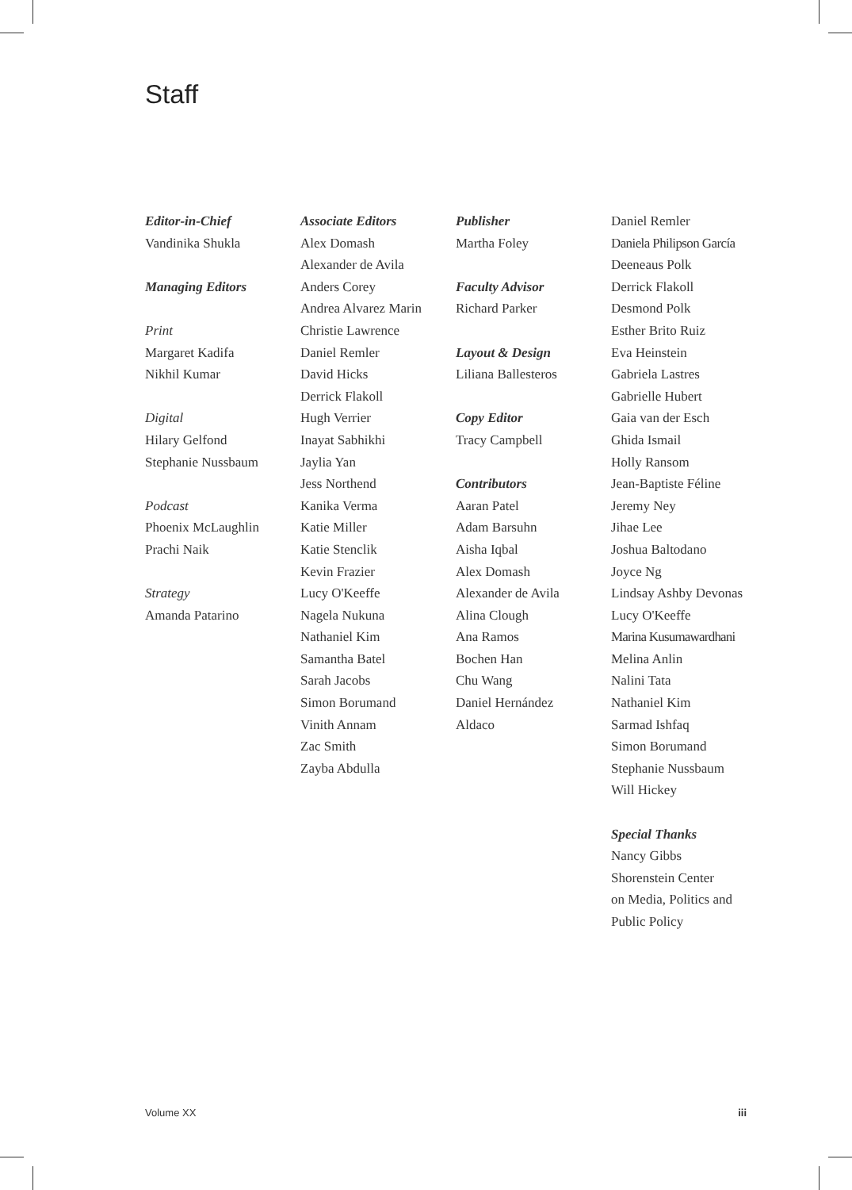Staff
Editor-in-Chief
Vandinika Shukla
Managing Editors
Print
Margaret Kadifa
Nikhil Kumar
Digital
Hilary Gelfond
Stephanie Nussbaum
Podcast
Phoenix McLaughlin
Prachi Naik
Strategy
Amanda Patarino
Associate Editors
Alex Domash
Alexander de Avila
Anders Corey
Andrea Alvarez Marin
Christie Lawrence
Daniel Remler
David Hicks
Derrick Flakoll
Hugh Verrier
Inayat Sabhikhi
Jaylia Yan
Jess Northend
Kanika Verma
Katie Miller
Katie Stenclik
Kevin Frazier
Lucy O'Keeffe
Nagela Nukuna
Nathaniel Kim
Samantha Batel
Sarah Jacobs
Simon Borumand
Vinith Annam
Zac Smith
Zayba Abdulla
Publisher
Martha Foley
Faculty Advisor
Richard Parker
Layout & Design
Liliana Ballesteros
Copy Editor
Tracy Campbell
Contributors
Aaran Patel
Adam Barsuhn
Aisha Iqbal
Alex Domash
Alexander de Avila
Alina Clough
Ana Ramos
Bochen Han
Chu Wang
Daniel Hernández
Aldaco
Daniel Remler
Daniela Philipson García
Deeneaus Polk
Derrick Flakoll
Desmond Polk
Esther Brito Ruiz
Eva Heinstein
Gabriela Lastres
Gabrielle Hubert
Gaia van der Esch
Ghida Ismail
Holly Ransom
Jean-Baptiste Féline
Jeremy Ney
Jihae Lee
Joshua Baltodano
Joyce Ng
Lindsay Ashby Devonas
Lucy O'Keeffe
Marina Kusumawardhani
Melina Anlin
Nalini Tata
Nathaniel Kim
Sarmad Ishfaq
Simon Borumand
Stephanie Nussbaum
Will Hickey
Special Thanks
Nancy Gibbs
Shorenstein Center
on Media, Politics and
Public Policy
Volume XX iii